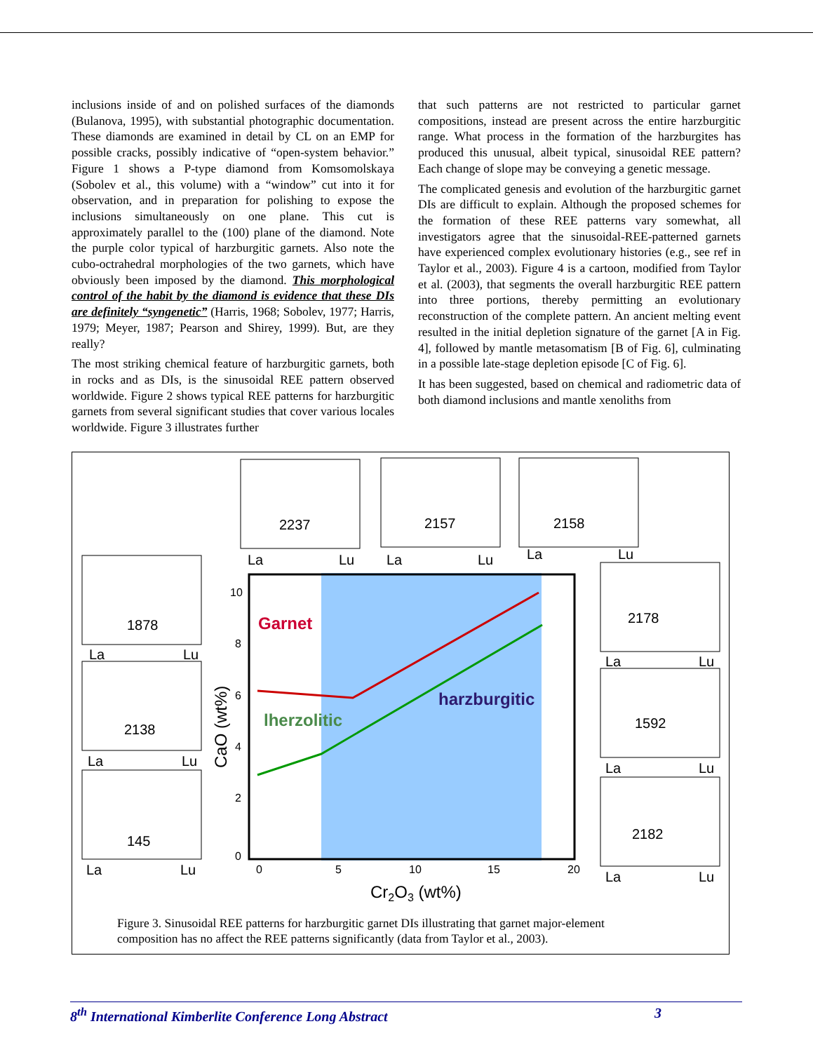inclusions inside of and on polished surfaces of the diamonds (Bulanova, 1995), with substantial photographic documentation. These diamonds are examined in detail by CL on an EMP for possible cracks, possibly indicative of “open-system behavior.” Figure 1 shows a P-type diamond from Komsomolskaya (Sobolev et al., this volume) with a “window” cut into it for observation, and in preparation for polishing to expose the inclusions simultaneously on one plane. This cut is approximately parallel to the (100) plane of the diamond. Note the purple color typical of harzburgitic garnets. Also note the cubo-octrahedral morphologies of the two garnets, which have obviously been imposed by the diamond. This morphological control of the habit by the diamond is evidence that these DIs are definitely “syngenetic” (Harris, 1968; Sobolev, 1977; Harris, 1979; Meyer, 1987; Pearson and Shirey, 1999). But, are they really?
The most striking chemical feature of harzburgitic garnets, both in rocks and as DIs, is the sinusoidal REE pattern observed worldwide. Figure 2 shows typical REE patterns for harzburgitic garnets from several significant studies that cover various locales worldwide. Figure 3 illustrates further
that such patterns are not restricted to particular garnet compositions, instead are present across the entire harzburgitic range. What process in the formation of the harzburgites has produced this unusual, albeit typical, sinusoidal REE pattern? Each change of slope may be conveying a genetic message.
The complicated genesis and evolution of the harzburgitic garnet DIs are difficult to explain. Although the proposed schemes for the formation of these REE patterns vary somewhat, all investigators agree that the sinusoidal-REE-patterned garnets have experienced complex evolutionary histories (e.g., see ref in Taylor et al., 2003). Figure 4 is a cartoon, modified from Taylor et al. (2003), that segments the overall harzburgitic REE pattern into three portions, thereby permitting an evolutionary reconstruction of the complete pattern. An ancient melting event resulted in the initial depletion signature of the garnet [A in Fig. 4], followed by mantle metasomatism [B of Fig. 6], culminating in a possible late-stage depletion episode [C of Fig. 6].
It has been suggested, based on chemical and radiometric data of both diamond inclusions and mantle xenoliths from
Garnet
lherzolitic
harzburgitic
2237
2157
2158
1878
2138
145
2178
1592
2182
La
Lu
La
Lu
La
Lu
La
Lu
La
Lu
La
Lu
La
Lu
La
Lu
La
Lu
10
8
6
4
2
0
0
5
10
15
20
Cr2O3 (wt%)
CaO (wt%)
Figure 3. Sinusoidal REE patterns for harzburgitic garnet DIs illustrating that garnet major-element composition has no affect the REE patterns significantly (data from Taylor et al., 2003).
8<sup>th</sup> International Kimberlite Conference Long Abstract 3